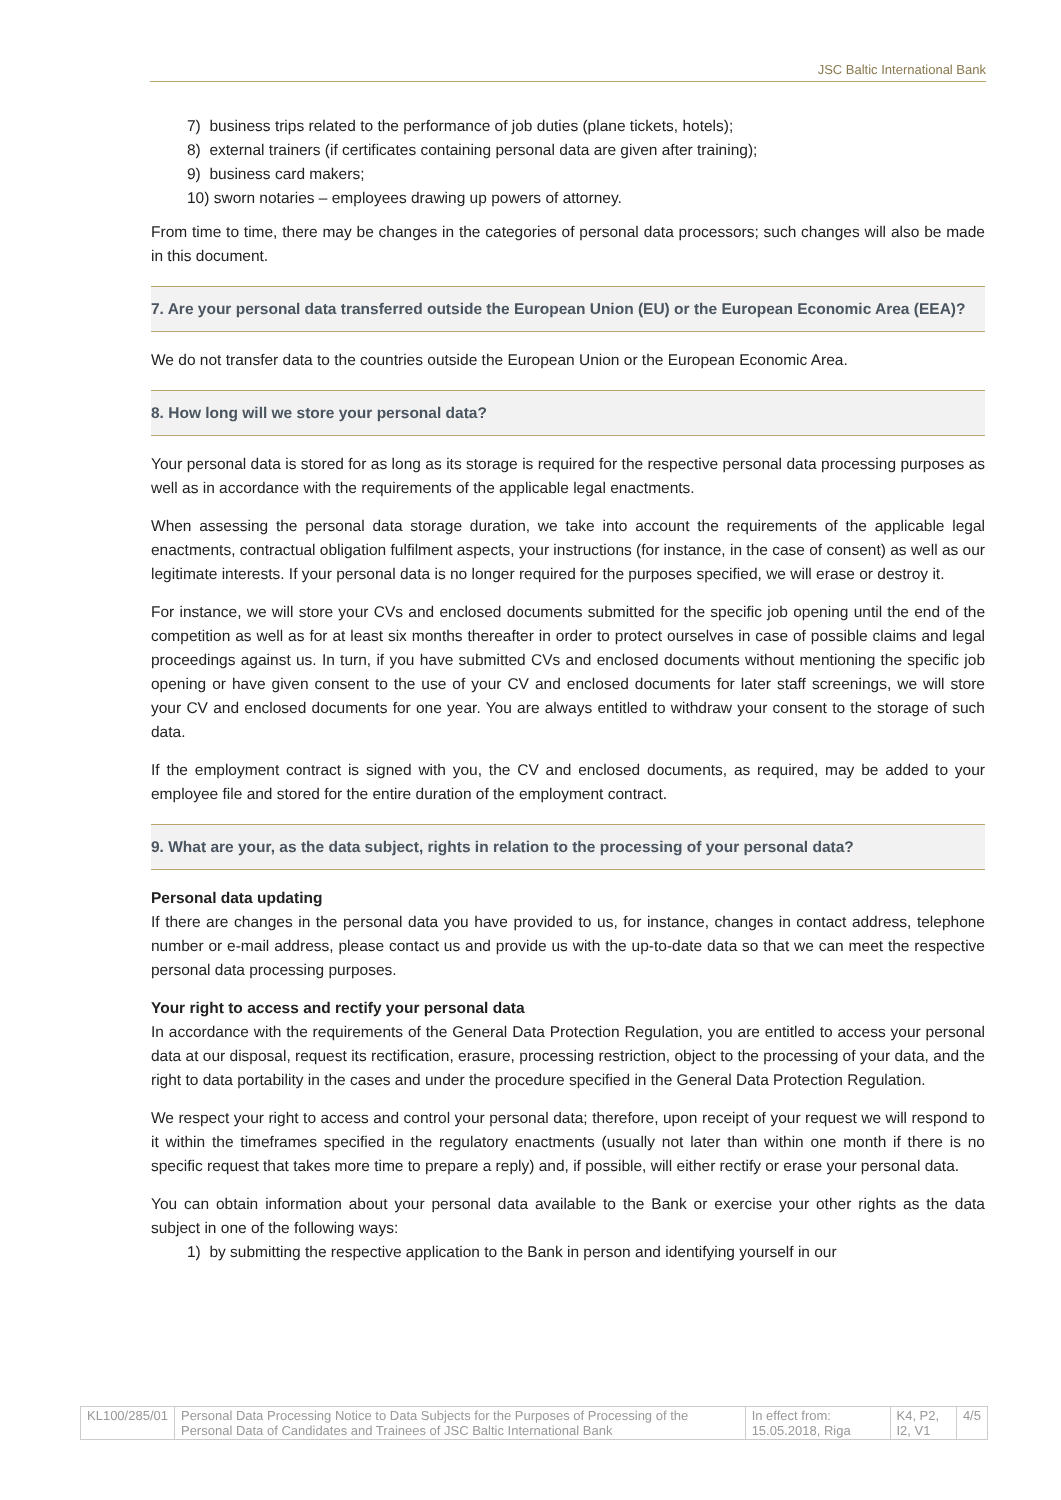JSC Baltic International Bank
7) business trips related to the performance of job duties (plane tickets, hotels);
8) external trainers (if certificates containing personal data are given after training);
9) business card makers;
10) sworn notaries – employees drawing up powers of attorney.
From time to time, there may be changes in the categories of personal data processors; such changes will also be made in this document.
7. Are your personal data transferred outside the European Union (EU) or the European Economic Area (EEA)?
We do not transfer data to the countries outside the European Union or the European Economic Area.
8. How long will we store your personal data?
Your personal data is stored for as long as its storage is required for the respective personal data processing purposes as well as in accordance with the requirements of the applicable legal enactments.
When assessing the personal data storage duration, we take into account the requirements of the applicable legal enactments, contractual obligation fulfilment aspects, your instructions (for instance, in the case of consent) as well as our legitimate interests. If your personal data is no longer required for the purposes specified, we will erase or destroy it.
For instance, we will store your CVs and enclosed documents submitted for the specific job opening until the end of the competition as well as for at least six months thereafter in order to protect ourselves in case of possible claims and legal proceedings against us. In turn, if you have submitted CVs and enclosed documents without mentioning the specific job opening or have given consent to the use of your CV and enclosed documents for later staff screenings, we will store your CV and enclosed documents for one year. You are always entitled to withdraw your consent to the storage of such data.
If the employment contract is signed with you, the CV and enclosed documents, as required, may be added to your employee file and stored for the entire duration of the employment contract.
9. What are your, as the data subject, rights in relation to the processing of your personal data?
Personal data updating
If there are changes in the personal data you have provided to us, for instance, changes in contact address, telephone number or e-mail address, please contact us and provide us with the up-to-date data so that we can meet the respective personal data processing purposes.
Your right to access and rectify your personal data
In accordance with the requirements of the General Data Protection Regulation, you are entitled to access your personal data at our disposal, request its rectification, erasure, processing restriction, object to the processing of your data, and the right to data portability in the cases and under the procedure specified in the General Data Protection Regulation.
We respect your right to access and control your personal data; therefore, upon receipt of your request we will respond to it within the timeframes specified in the regulatory enactments (usually not later than within one month if there is no specific request that takes more time to prepare a reply) and, if possible, will either rectify or erase your personal data.
You can obtain information about your personal data available to the Bank or exercise your other rights as the data subject in one of the following ways:
1) by submitting the respective application to the Bank in person and identifying yourself in our
| KL100/285/01 | Personal Data Processing Notice to Data Subjects for the Purposes of Processing of the Personal Data of Candidates and Trainees of JSC Baltic International Bank | In effect from: 15.05.2018, Riga | K4, P2, I2, V1 | 4/5 |